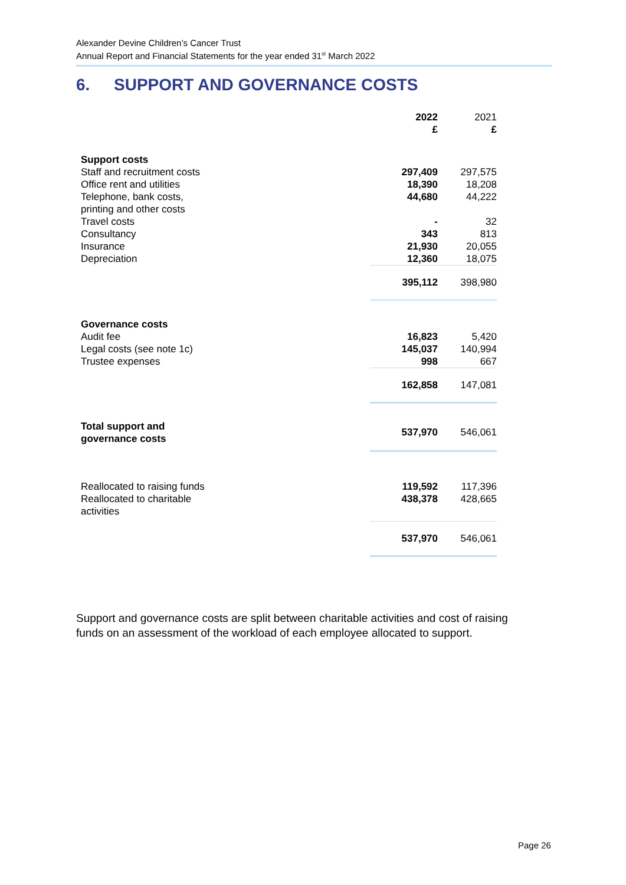Alexander Devine Children’s Cancer Trust
Annual Report and Financial Statements for the year ended 31<sup>st</sup> March 2022
6. SUPPORT AND GOVERNANCE COSTS
| | 2022 £ | 2021 £ | |
| Support costs | | | |
| Staff and recruitment costs | 297,409 | 297,575 | |
| Office rent and utilities | 18,390 | 18,208 | |
| Telephone, bank costs, printing and other costs | 44,680 | 44,222 | |
| Travel costs | - | 32 | |
| Consultancy | 343 | 813 | |
| Insurance | 21,930 | 20,055 | |
| Depreciation | 12,360 | 18,075 | |
| | 395,112 | 398,980 | |
| Governance costs | | | |
| Audit fee | 16,823 | 5,420 | |
| Legal costs (see note 1c) | 145,037 | 140,994 | |
| Trustee expenses | 998 | 667 | |
| | 162,858 | 147,081 | |
| Total support and governance costs | 537,970 | 546,061 | |
| Reallocated to raising funds | 119,592 | 117,396 | |
| Reallocated to charitable activities | 438,378 | 428,665 | |
| | 537,970 | 546,061 | |
Support and governance costs are split between charitable activities and cost of raising funds on an assessment of the workload of each employee allocated to support.
Page 26